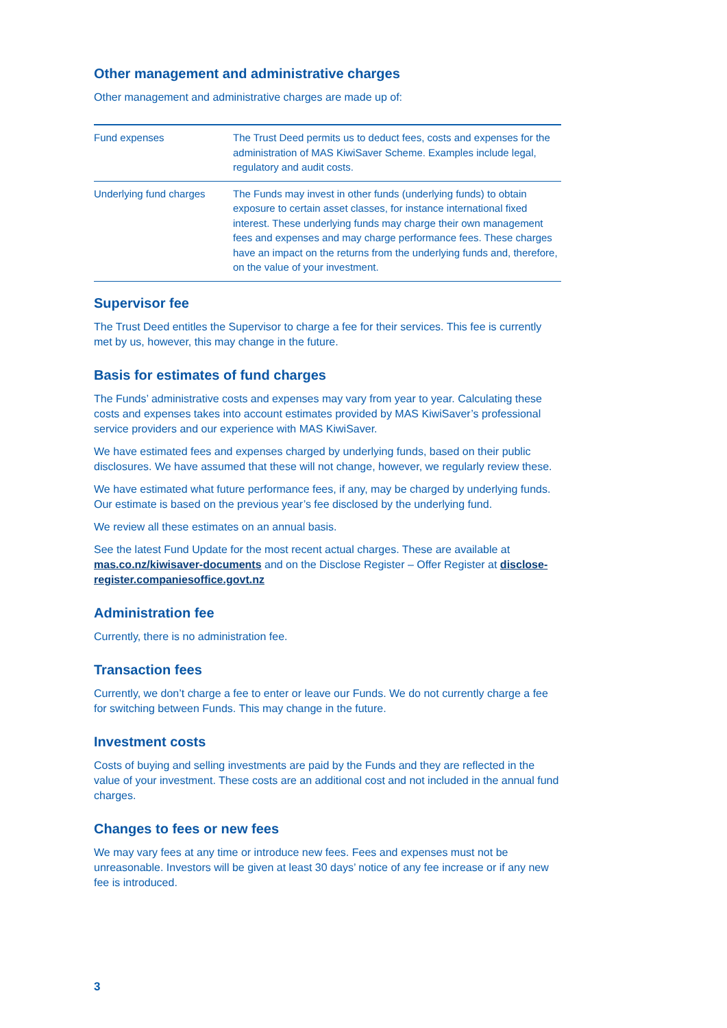Other management and administrative charges
Other management and administrative charges are made up of:
| Fund expenses | The Trust Deed permits us to deduct fees, costs and expenses for the administration of MAS KiwiSaver Scheme. Examples include legal, regulatory and audit costs. |
| Underlying fund charges | The Funds may invest in other funds (underlying funds) to obtain exposure to certain asset classes, for instance international fixed interest. These underlying funds may charge their own management fees and expenses and may charge performance fees. These charges have an impact on the returns from the underlying funds and, therefore, on the value of your investment. |
Supervisor fee
The Trust Deed entitles the Supervisor to charge a fee for their services. This fee is currently met by us, however, this may change in the future.
Basis for estimates of fund charges
The Funds’ administrative costs and expenses may vary from year to year. Calculating these costs and expenses takes into account estimates provided by MAS KiwiSaver’s professional service providers and our experience with MAS KiwiSaver.
We have estimated fees and expenses charged by underlying funds, based on their public disclosures. We have assumed that these will not change, however, we regularly review these.
We have estimated what future performance fees, if any, may be charged by underlying funds. Our estimate is based on the previous year’s fee disclosed by the underlying fund.
We review all these estimates on an annual basis.
See the latest Fund Update for the most recent actual charges. These are available at mas.co.nz/kiwisaver-documents and on the Disclose Register – Offer Register at disclose-register.companiesoffice.govt.nz
Administration fee
Currently, there is no administration fee.
Transaction fees
Currently, we don’t charge a fee to enter or leave our Funds. We do not currently charge a fee for switching between Funds. This may change in the future.
Investment costs
Costs of buying and selling investments are paid by the Funds and they are reflected in the value of your investment. These costs are an additional cost and not included in the annual fund charges.
Changes to fees or new fees
We may vary fees at any time or introduce new fees. Fees and expenses must not be unreasonable. Investors will be given at least 30 days’ notice of any fee increase or if any new fee is introduced.
3